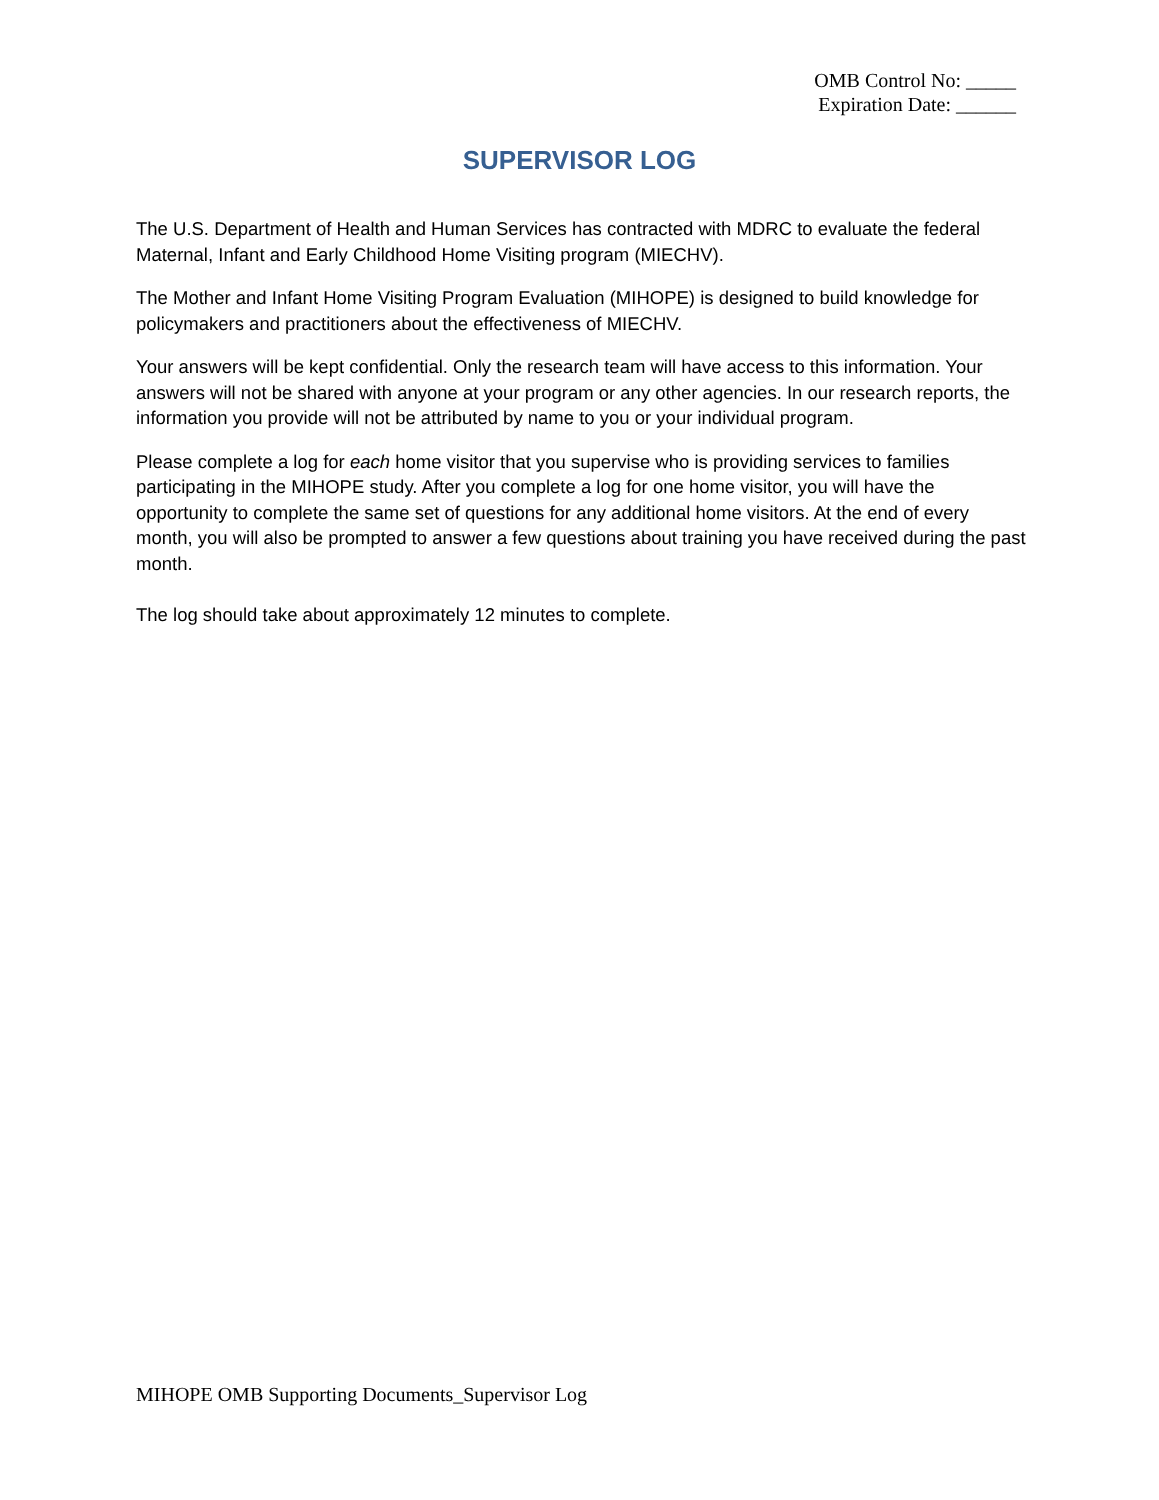OMB Control No: _____
Expiration Date: ______
SUPERVISOR LOG
The U.S. Department of Health and Human Services has contracted with MDRC to evaluate the federal Maternal, Infant and Early Childhood Home Visiting program (MIECHV).
The Mother and Infant Home Visiting Program Evaluation (MIHOPE) is designed to build knowledge for policymakers and practitioners about the effectiveness of MIECHV.
Your answers will be kept confidential. Only the research team will have access to this information. Your answers will not be shared with anyone at your program or any other agencies. In our research reports, the information you provide will not be attributed by name to you or your individual program.
Please complete a log for each home visitor that you supervise who is providing services to families participating in the MIHOPE study. After you complete a log for one home visitor, you will have the opportunity to complete the same set of questions for any additional home visitors. At the end of every month, you will also be prompted to answer a few questions about training you have received during the past month.
The log should take about approximately 12 minutes to complete.
MIHOPE OMB Supporting Documents_Supervisor Log